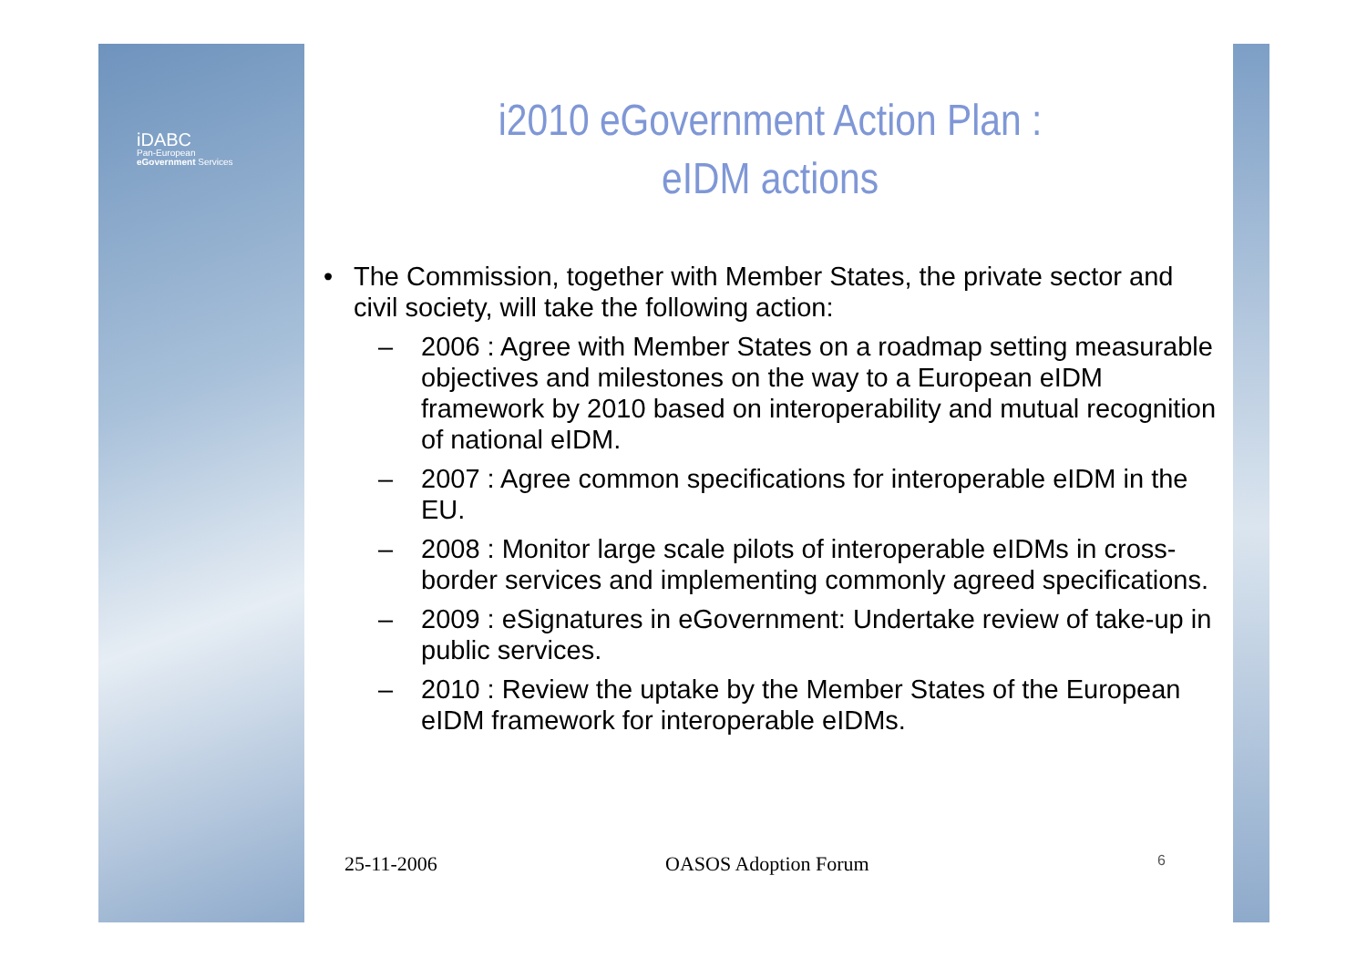iDABC
Pan-European
eGovernment Services
i2010 eGovernment Action Plan :
eIDM actions
• The Commission, together with Member States, the private sector and civil society, will take the following action:
– 2006 : Agree with Member States on a roadmap setting measurable objectives and milestones on the way to a European eIDM framework by 2010 based on interoperability and mutual recognition of national eIDM.
– 2007 : Agree common specifications for interoperable eIDM in the EU.
– 2008 : Monitor large scale pilots of interoperable eIDMs in cross-border services and implementing commonly agreed specifications.
– 2009 : eSignatures in eGovernment: Undertake review of take-up in public services.
– 2010 : Review the uptake by the Member States of the European eIDM framework for interoperable eIDMs.
25-11-2006 OASOS Adoption Forum 6